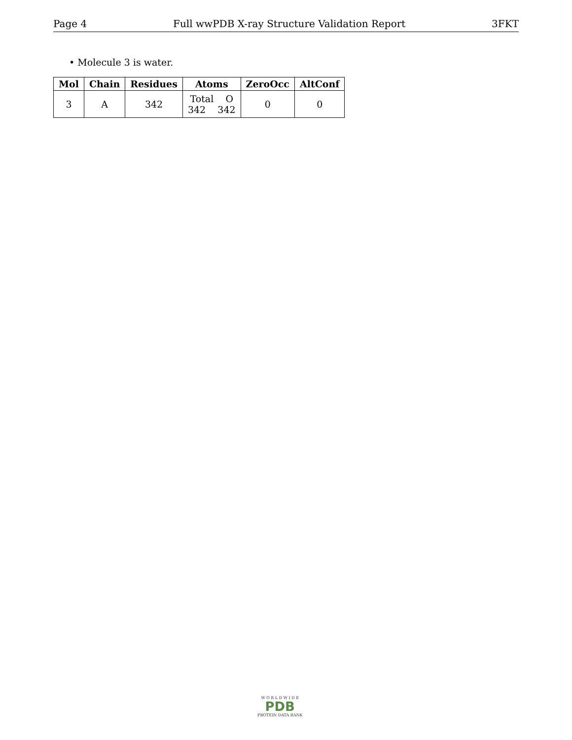Page 4 Full wwPDB X-ray Structure Validation Report 3FKT
• Molecule 3 is water.
| Mol | Chain | Residues | Atoms | ZeroOcc | AltConf |
| --- | --- | --- | --- | --- | --- |
| 3 | A | 342 | Total O 342 342 | 0 | 0 |
W O R L D W I D E
PDB
PROTEIN DATA BANK